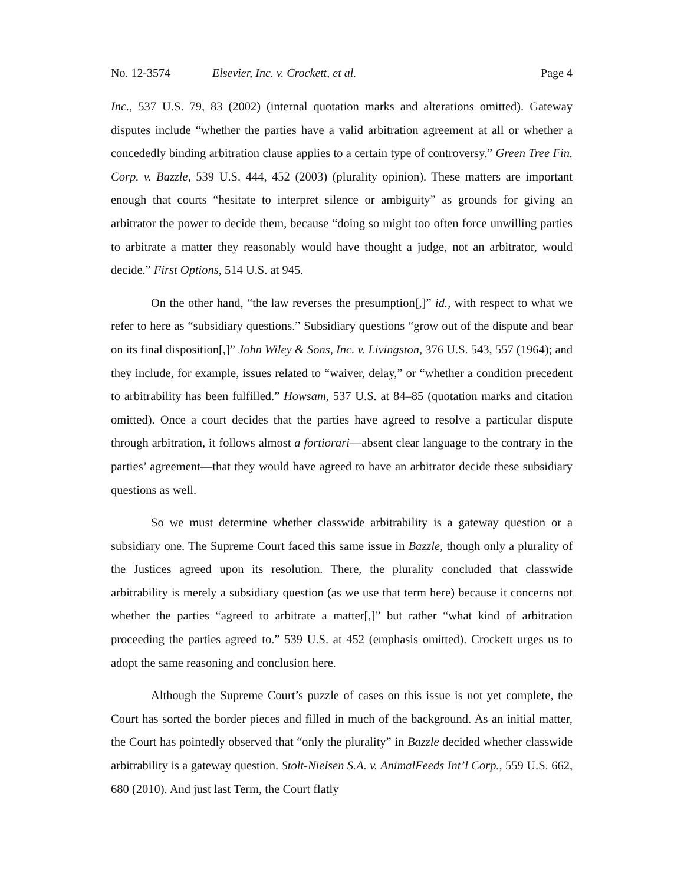No. 12-3574 Elsevier, Inc. v. Crockett, et al. Page 4
Inc., 537 U.S. 79, 83 (2002) (internal quotation marks and alterations omitted). Gateway disputes include “whether the parties have a valid arbitration agreement at all or whether a concededly binding arbitration clause applies to a certain type of controversy.” Green Tree Fin. Corp. v. Bazzle, 539 U.S. 444, 452 (2003) (plurality opinion). These matters are important enough that courts “hesitate to interpret silence or ambiguity” as grounds for giving an arbitrator the power to decide them, because “doing so might too often force unwilling parties to arbitrate a matter they reasonably would have thought a judge, not an arbitrator, would decide.” First Options, 514 U.S. at 945.
On the other hand, “the law reverses the presumption[,]” id., with respect to what we refer to here as “subsidiary questions.” Subsidiary questions “grow out of the dispute and bear on its final disposition[,]” John Wiley & Sons, Inc. v. Livingston, 376 U.S. 543, 557 (1964); and they include, for example, issues related to “waiver, delay,” or “whether a condition precedent to arbitrability has been fulfilled.” Howsam, 537 U.S. at 84–85 (quotation marks and citation omitted). Once a court decides that the parties have agreed to resolve a particular dispute through arbitration, it follows almost a fortiorari—absent clear language to the contrary in the parties’ agreement—that they would have agreed to have an arbitrator decide these subsidiary questions as well.
So we must determine whether classwide arbitrability is a gateway question or a subsidiary one. The Supreme Court faced this same issue in Bazzle, though only a plurality of the Justices agreed upon its resolution. There, the plurality concluded that classwide arbitrability is merely a subsidiary question (as we use that term here) because it concerns not whether the parties “agreed to arbitrate a matter[,]” but rather “what kind of arbitration proceeding the parties agreed to.” 539 U.S. at 452 (emphasis omitted). Crockett urges us to adopt the same reasoning and conclusion here.
Although the Supreme Court’s puzzle of cases on this issue is not yet complete, the Court has sorted the border pieces and filled in much of the background. As an initial matter, the Court has pointedly observed that “only the plurality” in Bazzle decided whether classwide arbitrability is a gateway question. Stolt-Nielsen S.A. v. AnimalFeeds Int’l Corp., 559 U.S. 662, 680 (2010). And just last Term, the Court flatly